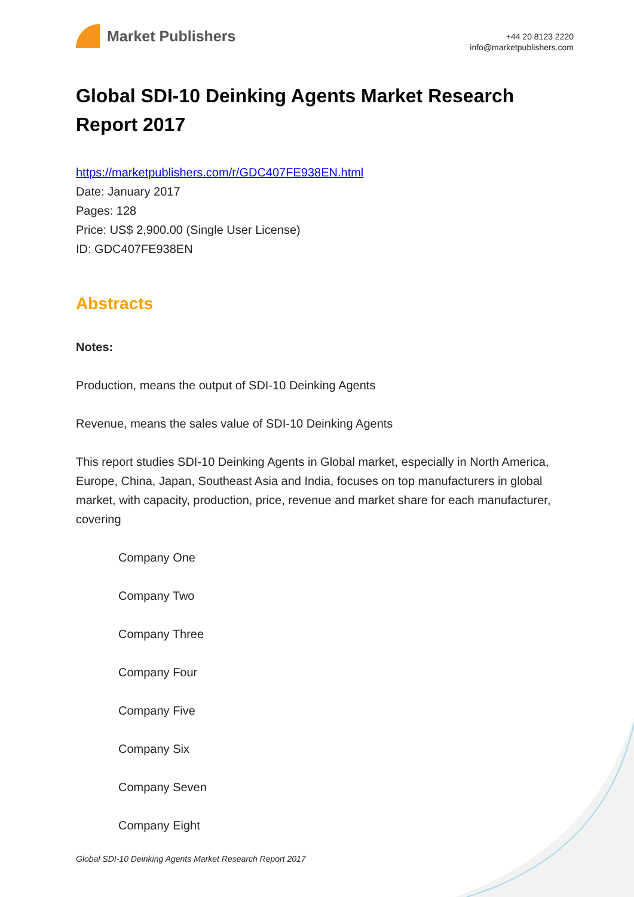Market Publishers
+44 20 8123 2220
info@marketpublishers.com
Global SDI-10 Deinking Agents Market Research Report 2017
https://marketpublishers.com/r/GDC407FE938EN.html
Date: January 2017
Pages: 128
Price: US$ 2,900.00 (Single User License)
ID: GDC407FE938EN
Abstracts
Notes:
Production, means the output of SDI-10 Deinking Agents
Revenue, means the sales value of SDI-10 Deinking Agents
This report studies SDI-10 Deinking Agents in Global market, especially in North America, Europe, China, Japan, Southeast Asia and India, focuses on top manufacturers in global market, with capacity, production, price, revenue and market share for each manufacturer, covering
Company One
Company Two
Company Three
Company Four
Company Five
Company Six
Company Seven
Company Eight
Global SDI-10 Deinking Agents Market Research Report 2017